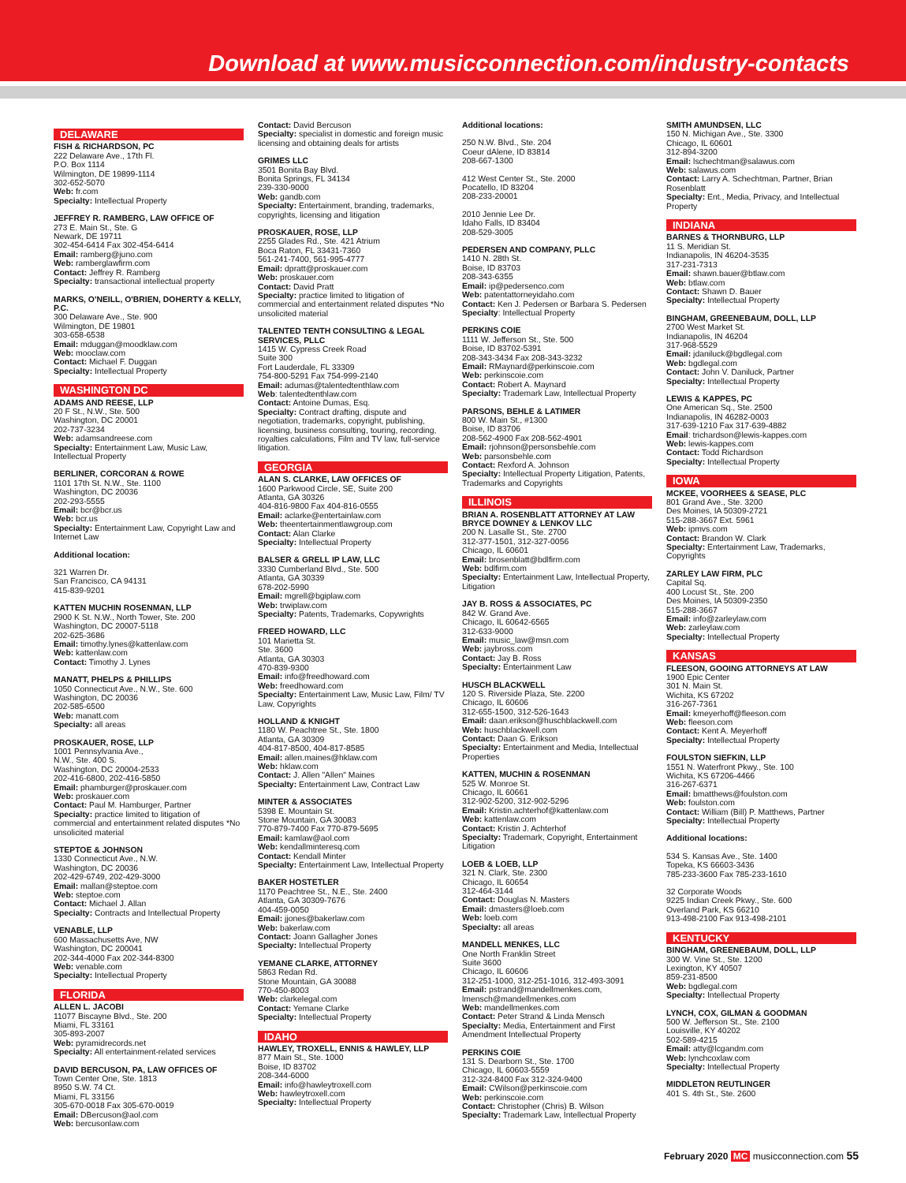Download at www.musicconnection.com/industry-contacts
DELAWARE
FISH & RICHARDSON, PC
222 Delaware Ave., 17th Fl.
P.O. Box 1114
Wilmington, DE 19899-1114
302-652-5070
Web: fr.com
Specialty: Intellectual Property
JEFFREY R. RAMBERG, LAW OFFICE OF
273 E. Main St., Ste. G
Newark, DE 19711
302-454-6414 Fax 302-454-6414
Email: ramberg@juno.com
Web: ramberglawfirm.com
Contact: Jeffrey R. Ramberg
Specialty: transactional intellectual property
MARKS, O'NEILL, O'BRIEN, DOHERTY & KELLY, P.C.
300 Delaware Ave., Ste. 900
Wilmington, DE 19801
303-658-6538
Email: mduggan@moodklaw.com
Web: mooclaw.com
Contact: Michael F. Duggan
Specialty: Intellectual Property
WASHINGTON DC
ADAMS AND REESE, LLP
20 F St., N.W., Ste. 500
Washington, DC 20001
202-737-3234
Web: adamsandreese.com
Specialty: Entertainment Law, Music Law, Intellectual Property
BERLINER, CORCORAN & ROWE
1101 17th St. N.W., Ste. 1100
Washington, DC 20036
202-293-5555
Email: bcr@bcr.us
Web: bcr.us
Specialty: Entertainment Law, Copyright Law and Internet Law
Additional location:
321 Warren Dr.
San Francisco, CA 94131
415-839-9201
KATTEN MUCHIN ROSENMAN, LLP
2900 K St. N.W., North Tower, Ste. 200
Washington, DC 20007-5118
202-625-3686
Email: timothy.lynes@kattenlaw.com
Web: kattenlaw.com
Contact: Timothy J. Lynes
MANATT, PHELPS & PHILLIPS
1050 Connecticut Ave., N.W., Ste. 600
Washington, DC 20036
202-585-6500
Web: manatt.com
Specialty: all areas
PROSKAUER, ROSE, LLP
1001 Pennsylvania Ave.,
N.W., Ste. 400 S.
Washington, DC 20004-2533
202-416-6800, 202-416-5850
Email: phamburger@proskauer.com
Web: proskauer.com
Contact: Paul M. Hamburger, Partner
Specialty: practice limited to litigation of commercial and entertainment related disputes *No unsolicited material
STEPTOE & JOHNSON
1330 Connecticut Ave., N.W.
Washington, DC 20036
202-429-6749, 202-429-3000
Email: mallan@steptoe.com
Web: steptoe.com
Contact: Michael J. Allan
Specialty: Contracts and Intellectual Property
VENABLE, LLP
600 Massachusetts Ave, NW
Washington, DC 200041
202-344-4000 Fax 202-344-8300
Web: venable.com
Specialty: Intellectual Property
FLORIDA
ALLEN L. JACOBI
11077 Biscayne Blvd., Ste. 200
Miami, FL 33161
305-893-2007
Web: pyramidrecords.net
Specialty: All entertainment-related services
DAVID BERCUSON, PA, LAW OFFICES OF
Town Center One, Ste. 1813
8950 S.W. 74 Ct.
Miami, FL 33156
305-670-0018 Fax 305-670-0019
Email: DBercuson@aol.com
Web: bercusonlaw.com
Contact: David Bercuson
Specialty: specialist in domestic and foreign music licensing and obtaining deals for artists
GRIMES LLC
3501 Bonita Bay Blvd.
Bonita Springs, FL 34134
239-330-9000
Web: gandb.com
Specialty: Entertainment, branding, trademarks, copyrights, licensing and litigation
PROSKAUER, ROSE, LLP
2255 Glades Rd., Ste. 421 Atrium
Boca Raton, FL 33431-7360
561-241-7400, 561-995-4777
Email: dpratt@proskauer.com
Web: proskauer.com
Contact: David Pratt
Specialty: practice limited to litigation of commercial and entertainment related disputes *No unsolicited material
TALENTED TENTH CONSULTING & LEGAL SERVICES, PLLC
1415 W. Cypress Creek Road
Suite 300
Fort Lauderdale, FL 33309
754-800-5291 Fax 754-999-2140
Email: adumas@talentedtenthlaw.com
Web: talentedtenthlaw.com
Contact: Antoine Dumas, Esq.
Specialty: Contract drafting, dispute and negotiation, trademarks, copyright, publishing, licensing, business consulting, touring, recording, royalties calculations, Film and TV law, full-service litigation.
GEORGIA
ALAN S. CLARKE, LAW OFFICES OF
1600 Parkwood Circle, SE, Suite 200
Atlanta, GA 30326
404-816-9800 Fax 404-816-0555
Email: aclarke@entertainlaw.com
Web: theentertainmentlawgroup.com
Contact: Alan Clarke
Specialty: Intellectual Property
BALSER & GRELL IP LAW, LLC
3330 Cumberland Blvd., Ste. 500
Atlanta, GA 30339
678-202-5990
Email: mgrell@bgiplaw.com
Web: trwiplaw.com
Specialty: Patents, Trademarks, Copywrights
FREED HOWARD, LLC
101 Marietta St.
Ste. 3600
Atlanta, GA 30303
470-839-9300
Email: info@freedhoward.com
Web: freedhoward.com
Specialty: Entertainment Law, Music Law, Film/ TV Law, Copyrights
HOLLAND & KNIGHT
1180 W. Peachtree St., Ste. 1800
Atlanta, GA 30309
404-817-8500, 404-817-8585
Email: allen.maines@hklaw.com
Web: hklaw.com
Contact: J. Allen "Allen" Maines
Specialty: Entertainment Law, Contract Law
MINTER & ASSOCIATES
5398 E. Mountain St.
Stone Mountain, GA 30083
770-879-7400 Fax 770-879-5695
Email: kamlaw@aol.com
Web: kendallminteresq.com
Contact: Kendall Minter
Specialty: Entertainment Law, Intellectual Property
BAKER HOSTETLER
1170 Peachtree St., N.E., Ste. 2400
Atlanta, GA 30309-7676
404-459-0050
Email: jjones@bakerlaw.com
Web: bakerlaw.com
Contact: Joann Gallagher Jones
Specialty: Intellectual Property
YEMANE CLARKE, ATTORNEY
5863 Redan Rd.
Stone Mountain, GA 30088
770-450-8003
Web: clarkelegal.com
Contact: Yemane Clarke
Specialty: Intellectual Property
IDAHO
HAWLEY, TROXELL, ENNIS & HAWLEY, LLP
877 Main St., Ste. 1000
Boise, ID 83702
208-344-6000
Email: info@hawleytroxell.com
Web: hawleytroxell.com
Specialty: Intellectual Property
Additional locations:
250 N.W. Blvd., Ste. 204
Coeur dAlene, ID 83814
208-667-1300
412 West Center St., Ste. 2000
Pocatello, ID 83204
208-233-20001
2010 Jennie Lee Dr.
Idaho Falls, ID 83404
208-529-3005
PEDERSEN AND COMPANY, PLLC
1410 N. 28th St.
Boise, ID 83703
208-343-6355
Email: ip@pedersenco.com
Web: patentattorneyidaho.com
Contact: Ken J. Pedersen or Barbara S. Pedersen
Specialty: Intellectual Property
PERKINS COIE
1111 W. Jefferson St., Ste. 500
Boise, ID 83702-5391
208-343-3434 Fax 208-343-3232
Email: RMaynard@perkinscoie.com
Web: perkinscoie.com
Contact: Robert A. Maynard
Specialty: Trademark Law, Intellectual Property
PARSONS, BEHLE & LATIMER
800 W. Main St., #1300
Boise, ID 83706
208-562-4900 Fax 208-562-4901
Email: rjohnson@personsbehle.com
Web: parsonsbehle.com
Contact: Rexford A. Johnson
Specialty: Intellectual Property Litigation, Patents, Trademarks and Copyrights
ILLINOIS
BRIAN A. ROSENBLATT ATTORNEY AT LAW BRYCE DOWNEY & LENKOV LLC
200 N. Lasalle St., Ste. 2700
312-377-1501, 312-327-0056
Chicago, IL 60601
Email: brosenblatt@bdlfirm.com
Web: bdlfirm.com
Specialty: Entertainment Law, Intellectual Property, Litigation
JAY B. ROSS & ASSOCIATES, PC
842 W. Grand Ave.
Chicago, IL 60642-6565
312-633-9000
Email: music_law@msn.com
Web: jaybross.com
Contact: Jay B. Ross
Specialty: Entertainment Law
HUSCH BLACKWELL
120 S. Riverside Plaza, Ste. 2200
Chicago, IL 60606
312-655-1500, 312-526-1643
Email: daan.erikson@huschblackwell.com
Web: huschblackwell.com
Contact: Daan G. Erikson
Specialty: Entertainment and Media, Intellectual Properties
KATTEN, MUCHIN & ROSENMAN
525 W. Monroe St.
Chicago, IL 60661
312-902-5200, 312-902-5296
Email: Kristin.achterhof@kattenlaw.com
Web: kattenlaw.com
Contact: Kristin J. Achterhof
Specialty: Trademark, Copyright, Entertainment Litigation
LOEB & LOEB, LLP
321 N. Clark, Ste. 2300
Chicago, IL 60654
312-464-3144
Contact: Douglas N. Masters
Email: dmasters@loeb.com
Web: loeb.com
Specialty: all areas
MANDELL MENKES, LLC
One North Franklin Street
Suite 3600
Chicago, IL 60606
312-251-1000, 312-251-1016, 312-493-3091
Email: pstrand@mandellmenkes.com, lmensch@mandellmenkes.com
Web: mandellmenkes.com
Contact: Peter Strand & Linda Mensch
Specialty: Media, Entertainment and First Amendment Intellectual Property
PERKINS COIE
131 S. Dearborn St., Ste. 1700
Chicago, IL 60603-5559
312-324-8400 Fax 312-324-9400
Email: CWilson@perkinscoie.com
Web: perkinscoie.com
Contact: Christopher (Chris) B. Wilson
Specialty: Trademark Law, Intellectual Property
SMITH AMUNDSEN, LLC
150 N. Michigan Ave., Ste. 3300
Chicago, IL 60601
312-894-3200
Email: lschechtman@salawus.com
Web: salawus.com
Contact: Larry A. Schechtman, Partner, Brian Rosenblatt
Specialty: Ent., Media, Privacy, and Intellectual Property
INDIANA
BARNES & THORNBURG, LLP
11 S. Meridian St.
Indianapolis, IN 46204-3535
317-231-7313
Email: shawn.bauer@btlaw.com
Web: btlaw.com
Contact: Shawn D. Bauer
Specialty: Intellectual Property
BINGHAM, GREENEBAUM, DOLL, LLP
2700 West Market St.
Indianapolis, IN 46204
317-968-5529
Email: jdaniluck@bgdlegal.com
Web: bgdlegal.com
Contact: John V. Daniluck, Partner
Specialty: Intellectual Property
LEWIS & KAPPES, PC
One American Sq., Ste. 2500
Indianapolis, IN 46282-0003
317-639-1210 Fax 317-639-4882
Email: trichardson@lewis-kappes.com
Web: lewis-kappes.com
Contact: Todd Richardson
Specialty: Intellectual Property
IOWA
MCKEE, VOORHEES & SEASE, PLC
801 Grand Ave., Ste. 3200
Des Moines, IA 50309-2721
515-288-3667 Ext. 5961
Web: ipmvs.com
Contact: Brandon W. Clark
Specialty: Entertainment Law, Trademarks, Copyrights
ZARLEY LAW FIRM, PLC
Capital Sq.
400 Locust St., Ste. 200
Des Moines, IA 50309-2350
515-288-3667
Email: info@zarleylaw.com
Web: zarleylaw.com
Specialty: Intellectual Property
KANSAS
FLEESON, GOOING ATTORNEYS AT LAW
1900 Epic Center
301 N. Main St.
Wichita, KS 67202
316-267-7361
Email: kmeyerhoff@fleeson.com
Web: fleeson.com
Contact: Kent A. Meyerhoff
Specialty: Intellectual Property
FOULSTON SIEFKIN, LLP
1551 N. Waterfront Pkwy., Ste. 100
Wichita, KS 67206-4466
316-267-6371
Email: bmatthews@foulston.com
Web: foulston.com
Contact: William (Bill) P. Matthews, Partner
Specialty: Intellectual Property
Additional locations:
534 S. Kansas Ave., Ste. 1400
Topeka, KS 66603-3436
785-233-3600 Fax 785-233-1610
32 Corporate Woods
9225 Indian Creek Pkwy., Ste. 600
Overland Park, KS 66210
913-498-2100 Fax 913-498-2101
KENTUCKY
BINGHAM, GREENEBAUM, DOLL, LLP
300 W. Vine St., Ste. 1200
Lexington, KY 40507
859-231-8500
Web: bgdlegal.com
Specialty: Intellectual Property
LYNCH, COX, GILMAN & GOODMAN
500 W. Jefferson St., Ste. 2100
Louisville, KY 40202
502-589-4215
Email: atty@lcgandm.com
Web: lynchcoxlaw.com
Specialty: Intellectual Property
MIDDLETON REUTLINGER
401 S. 4th St., Ste. 2600
February 2020 MC musicconnection.com 55